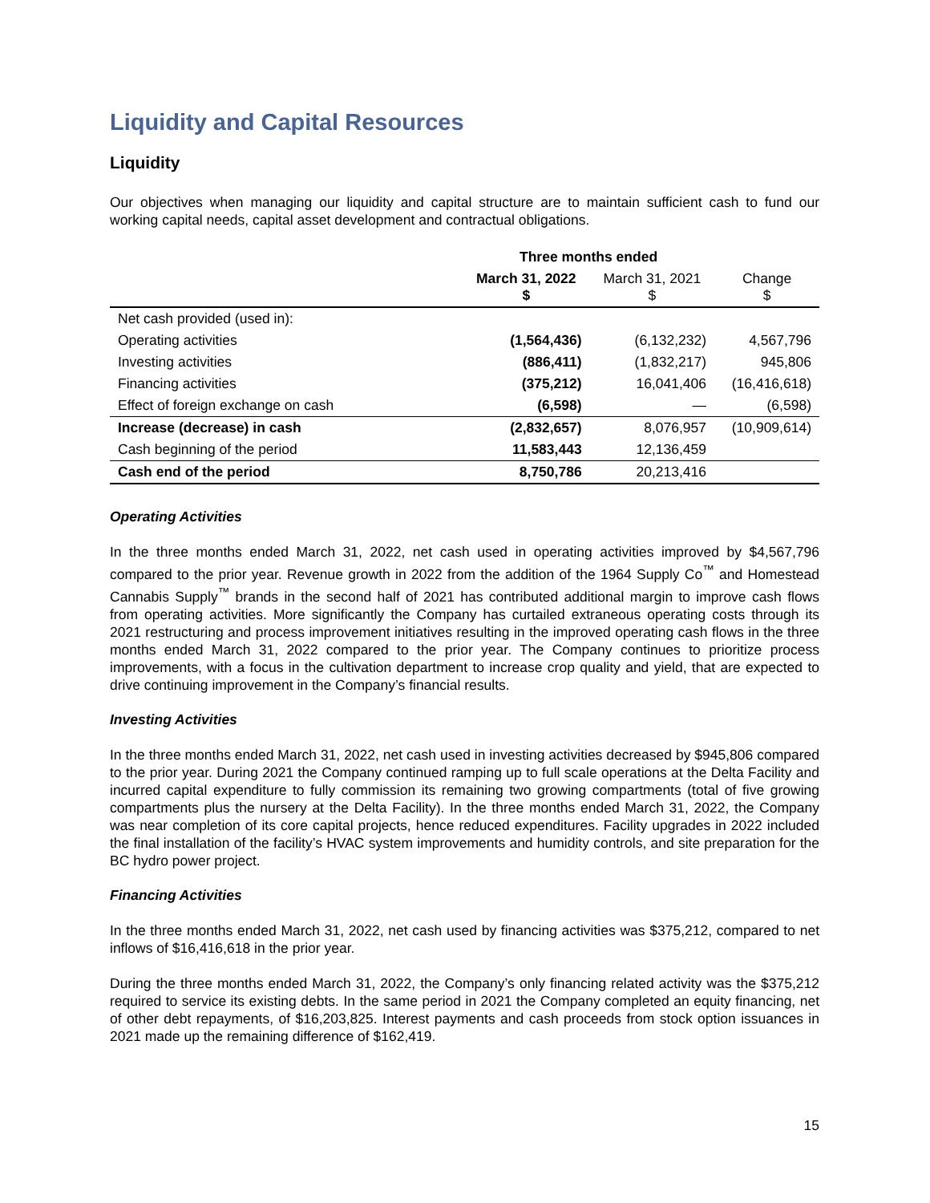Liquidity and Capital Resources
Liquidity
Our objectives when managing our liquidity and capital structure are to maintain sufficient cash to fund our working capital needs, capital asset development and contractual obligations.
| | Three months ended | | |
| --- | --- | --- | --- |
| | March 31, 2022 $ | March 31, 2021 $ | Change $ |
| Net cash provided (used in): | | | |
| Operating activities | (1,564,436) | (6,132,232) | 4,567,796 |
| Investing activities | (886,411) | (1,832,217) | 945,806 |
| Financing activities | (375,212) | 16,041,406 | (16,416,618) |
| Effect of foreign exchange on cash | (6,598) | — | (6,598) |
| Increase (decrease) in cash | (2,832,657) | 8,076,957 | (10,909,614) |
| Cash beginning of the period | 11,583,443 | 12,136,459 | |
| Cash end of the period | 8,750,786 | 20,213,416 | |
Operating Activities
In the three months ended March 31, 2022, net cash used in operating activities improved by $4,567,796 compared to the prior year. Revenue growth in 2022 from the addition of the 1964 Supply Co<sup>™</sup> and Homestead Cannabis Supply<sup>™</sup> brands in the second half of 2021 has contributed additional margin to improve cash flows from operating activities. More significantly the Company has curtailed extraneous operating costs through its 2021 restructuring and process improvement initiatives resulting in the improved operating cash flows in the three months ended March 31, 2022 compared to the prior year. The Company continues to prioritize process improvements, with a focus in the cultivation department to increase crop quality and yield, that are expected to drive continuing improvement in the Company’s financial results.
Investing Activities
In the three months ended March 31, 2022, net cash used in investing activities decreased by $945,806 compared to the prior year. During 2021 the Company continued ramping up to full scale operations at the Delta Facility and incurred capital expenditure to fully commission its remaining two growing compartments (total of five growing compartments plus the nursery at the Delta Facility). In the three months ended March 31, 2022, the Company was near completion of its core capital projects, hence reduced expenditures. Facility upgrades in 2022 included the final installation of the facility’s HVAC system improvements and humidity controls, and site preparation for the BC hydro power project.
Financing Activities
In the three months ended March 31, 2022, net cash used by financing activities was $375,212, compared to net inflows of $16,416,618 in the prior year.
During the three months ended March 31, 2022, the Company’s only financing related activity was the $375,212 required to service its existing debts. In the same period in 2021 the Company completed an equity financing, net of other debt repayments, of $16,203,825. Interest payments and cash proceeds from stock option issuances in 2021 made up the remaining difference of $162,419.
15